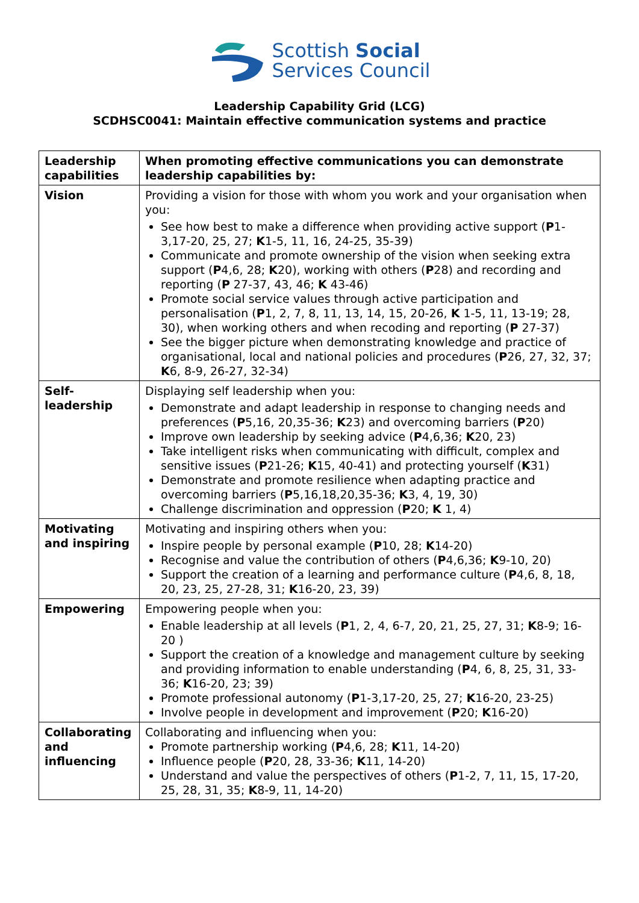Scottish Social
Services Council
Leadership Capability Grid (LCG)
SCDHSC0041: Maintain effective communication systems and practice
| Leadership capabilities | When promoting effective communications you can demonstrate leadership capabilities by: |
| Vision | Providing a vision for those with whom you work and your organisation when you: See how best to make a difference when providing active support ( P 1-3,17-20, 25, 27; K 1-5, 11, 16, 24-25, 35-39) Communicate and promote ownership of the vision when seeking extra support ( P 4,6, 28; K 20), working with others ( P 28) and recording and reporting ( P 27-37, 43, 46; K 43-46) Promote social service values through active participation and personalisation ( P 1, 2, 7, 8, 11, 13, 14, 15, 20-26, K 1-5, 11, 13-19; 28, 30), when working others and when recoding and reporting ( P 27-37) See the bigger picture when demonstrating knowledge and practice of organisational, local and national policies and procedures ( P 26, 27, 32, 37; K 6, 8-9, 26-27, 32-34) |
| Self-leadership | Displaying self leadership when you: Demonstrate and adapt leadership in response to changing needs and preferences ( P 5,16, 20,35-36; K 23) and overcoming barriers ( P 20) Improve own leadership by seeking advice ( P 4,6,36; K 20, 23) Take intelligent risks when communicating with difficult, complex and sensitive issues ( P 21-26; K 15, 40-41) and protecting yourself ( K 31) Demonstrate and promote resilience when adapting practice and overcoming barriers ( P 5,16,18,20,35-36; K 3, 4, 19, 30) Challenge discrimination and oppression ( P 20; K 1, 4) |
| Motivating and inspiring | Motivating and inspiring others when you: Inspire people by personal example ( P 10, 28; K 14-20) Recognise and value the contribution of others ( P 4,6,36; K 9-10, 20) Support the creation of a learning and performance culture ( P 4,6, 8, 18, 20, 23, 25, 27-28, 31; K 16-20, 23, 39) |
| Empowering | Empowering people when you: Enable leadership at all levels ( P 1, 2, 4, 6-7, 20, 21, 25, 27, 31; K 8-9; 16-20 ) Support the creation of a knowledge and management culture by seeking and providing information to enable understanding ( P 4, 6, 8, 25, 31, 33-36; K 16-20, 23; 39) Promote professional autonomy ( P 1-3,17-20, 25, 27; K 16-20, 23-25) Involve people in development and improvement ( P 20; K 16-20) |
| Collaborating and influencing | Collaborating and influencing when you: Promote partnership working ( P 4,6, 28; K 11, 14-20) Influence people ( P 20, 28, 33-36; K 11, 14-20) Understand and value the perspectives of others ( P 1-2, 7, 11, 15, 17-20, 25, 28, 31, 35; K 8-9, 11, 14-20) |